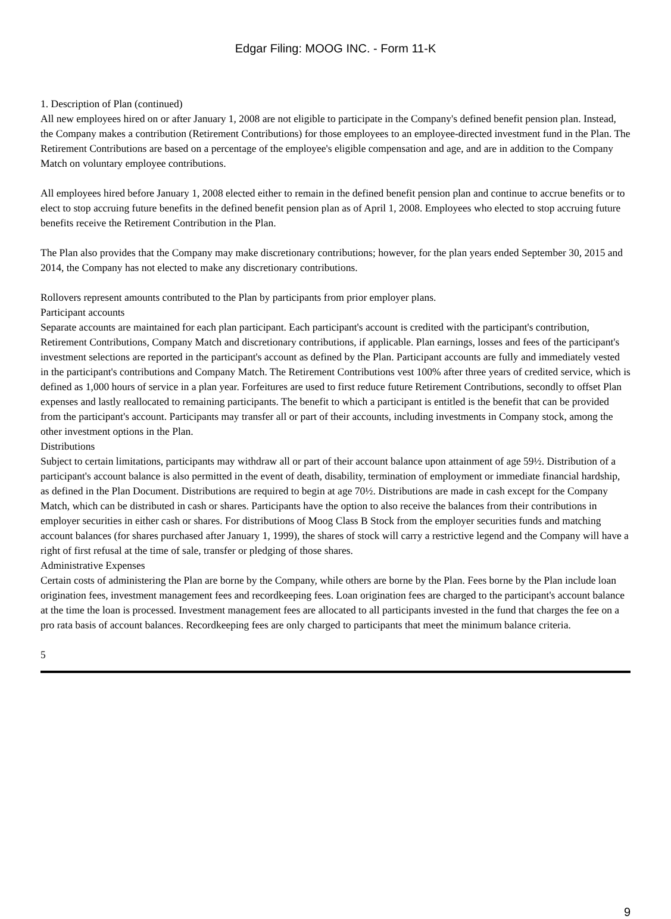Edgar Filing: MOOG INC. - Form 11-K
1. Description of Plan (continued)
All new employees hired on or after January 1, 2008 are not eligible to participate in the Company's defined benefit pension plan. Instead, the Company makes a contribution (Retirement Contributions) for those employees to an employee-directed investment fund in the Plan. The Retirement Contributions are based on a percentage of the employee's eligible compensation and age, and are in addition to the Company Match on voluntary employee contributions.
All employees hired before January 1, 2008 elected either to remain in the defined benefit pension plan and continue to accrue benefits or to elect to stop accruing future benefits in the defined benefit pension plan as of April 1, 2008. Employees who elected to stop accruing future benefits receive the Retirement Contribution in the Plan.
The Plan also provides that the Company may make discretionary contributions; however, for the plan years ended September 30, 2015 and 2014, the Company has not elected to make any discretionary contributions.
Rollovers represent amounts contributed to the Plan by participants from prior employer plans.
Participant accounts
Separate accounts are maintained for each plan participant. Each participant's account is credited with the participant's contribution, Retirement Contributions, Company Match and discretionary contributions, if applicable. Plan earnings, losses and fees of the participant's investment selections are reported in the participant's account as defined by the Plan. Participant accounts are fully and immediately vested in the participant's contributions and Company Match. The Retirement Contributions vest 100% after three years of credited service, which is defined as 1,000 hours of service in a plan year. Forfeitures are used to first reduce future Retirement Contributions, secondly to offset Plan expenses and lastly reallocated to remaining participants. The benefit to which a participant is entitled is the benefit that can be provided from the participant's account. Participants may transfer all or part of their accounts, including investments in Company stock, among the other investment options in the Plan.
Distributions
Subject to certain limitations, participants may withdraw all or part of their account balance upon attainment of age 59½. Distribution of a participant's account balance is also permitted in the event of death, disability, termination of employment or immediate financial hardship, as defined in the Plan Document. Distributions are required to begin at age 70½. Distributions are made in cash except for the Company Match, which can be distributed in cash or shares. Participants have the option to also receive the balances from their contributions in employer securities in either cash or shares. For distributions of Moog Class B Stock from the employer securities funds and matching account balances (for shares purchased after January 1, 1999), the shares of stock will carry a restrictive legend and the Company will have a right of first refusal at the time of sale, transfer or pledging of those shares.
Administrative Expenses
Certain costs of administering the Plan are borne by the Company, while others are borne by the Plan. Fees borne by the Plan include loan origination fees, investment management fees and recordkeeping fees. Loan origination fees are charged to the participant's account balance at the time the loan is processed. Investment management fees are allocated to all participants invested in the fund that charges the fee on a pro rata basis of account balances. Recordkeeping fees are only charged to participants that meet the minimum balance criteria.
5
9